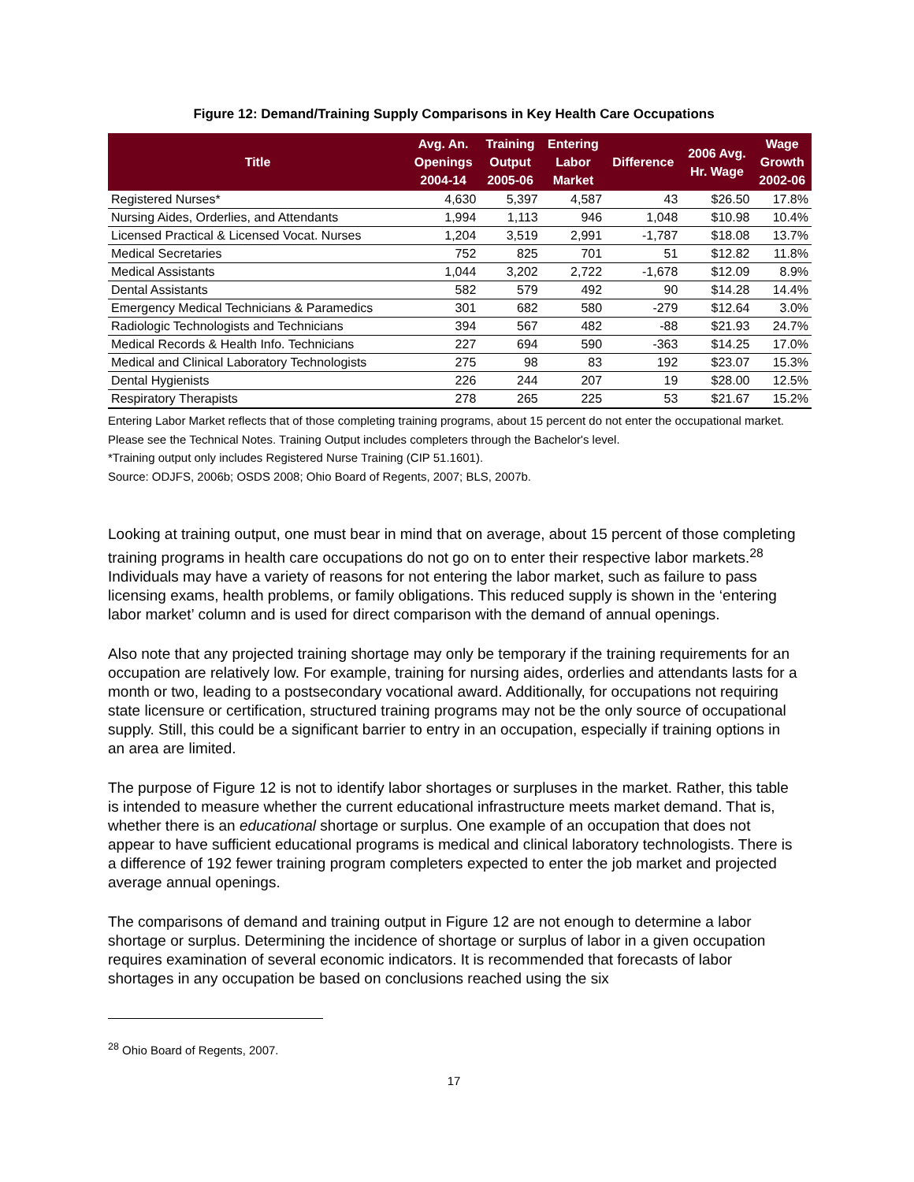Figure 12: Demand/Training Supply Comparisons in Key Health Care Occupations
| Title | Avg. An. Openings 2004-14 | Training Output 2005-06 | Entering Labor Market | Difference | 2006 Avg. Hr. Wage | Wage Growth 2002-06 |
| --- | --- | --- | --- | --- | --- | --- |
| Registered Nurses* | 4,630 | 5,397 | 4,587 | 43 | $26.50 | 17.8% |
| Nursing Aides, Orderlies, and Attendants | 1,994 | 1,113 | 946 | 1,048 | $10.98 | 10.4% |
| Licensed Practical & Licensed Vocat. Nurses | 1,204 | 3,519 | 2,991 | -1,787 | $18.08 | 13.7% |
| Medical Secretaries | 752 | 825 | 701 | 51 | $12.82 | 11.8% |
| Medical Assistants | 1,044 | 3,202 | 2,722 | -1,678 | $12.09 | 8.9% |
| Dental Assistants | 582 | 579 | 492 | 90 | $14.28 | 14.4% |
| Emergency Medical Technicians & Paramedics | 301 | 682 | 580 | -279 | $12.64 | 3.0% |
| Radiologic Technologists and Technicians | 394 | 567 | 482 | -88 | $21.93 | 24.7% |
| Medical Records & Health Info. Technicians | 227 | 694 | 590 | -363 | $14.25 | 17.0% |
| Medical and Clinical Laboratory Technologists | 275 | 98 | 83 | 192 | $23.07 | 15.3% |
| Dental Hygienists | 226 | 244 | 207 | 19 | $28.00 | 12.5% |
| Respiratory Therapists | 278 | 265 | 225 | 53 | $21.67 | 15.2% |
Entering Labor Market reflects that of those completing training programs, about 15 percent do not enter the occupational market. Please see the Technical Notes. Training Output includes completers through the Bachelor's level.
*Training output only includes Registered Nurse Training (CIP 51.1601).
Source: ODJFS, 2006b; OSDS 2008; Ohio Board of Regents, 2007; BLS, 2007b.
Looking at training output, one must bear in mind that on average, about 15 percent of those completing training programs in health care occupations do not go on to enter their respective labor markets.<sup>28</sup> Individuals may have a variety of reasons for not entering the labor market, such as failure to pass licensing exams, health problems, or family obligations. This reduced supply is shown in the ‘entering labor market’ column and is used for direct comparison with the demand of annual openings.
Also note that any projected training shortage may only be temporary if the training requirements for an occupation are relatively low. For example, training for nursing aides, orderlies and attendants lasts for a month or two, leading to a postsecondary vocational award. Additionally, for occupations not requiring state licensure or certification, structured training programs may not be the only source of occupational supply. Still, this could be a significant barrier to entry in an occupation, especially if training options in an area are limited.
The purpose of Figure 12 is not to identify labor shortages or surpluses in the market. Rather, this table is intended to measure whether the current educational infrastructure meets market demand. That is, whether there is an educational shortage or surplus. One example of an occupation that does not appear to have sufficient educational programs is medical and clinical laboratory technologists. There is a difference of 192 fewer training program completers expected to enter the job market and projected average annual openings.
The comparisons of demand and training output in Figure 12 are not enough to determine a labor shortage or surplus. Determining the incidence of shortage or surplus of labor in a given occupation requires examination of several economic indicators. It is recommended that forecasts of labor shortages in any occupation be based on conclusions reached using the six
<sup>28</sup> Ohio Board of Regents, 2007.
17